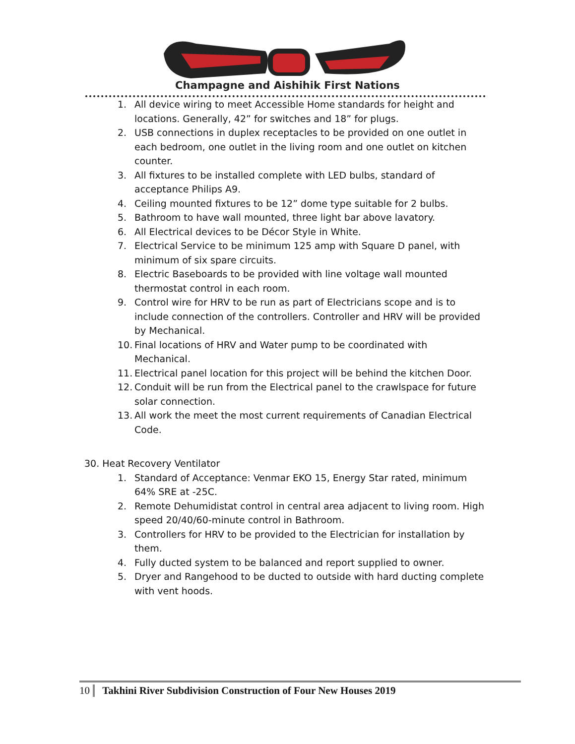Champagne and Aishihik First Nations
1. All device wiring to meet Accessible Home standards for height and locations. Generally, 42” for switches and 18” for plugs.
2. USB connections in duplex receptacles to be provided on one outlet in each bedroom, one outlet in the living room and one outlet on kitchen counter.
3. All fixtures to be installed complete with LED bulbs, standard of acceptance Philips A9.
4. Ceiling mounted fixtures to be 12” dome type suitable for 2 bulbs.
5. Bathroom to have wall mounted, three light bar above lavatory.
6. All Electrical devices to be Décor Style in White.
7. Electrical Service to be minimum 125 amp with Square D panel, with minimum of six spare circuits.
8. Electric Baseboards to be provided with line voltage wall mounted thermostat control in each room.
9. Control wire for HRV to be run as part of Electricians scope and is to include connection of the controllers. Controller and HRV will be provided by Mechanical.
10. Final locations of HRV and Water pump to be coordinated with Mechanical.
11. Electrical panel location for this project will be behind the kitchen Door.
12. Conduit will be run from the Electrical panel to the crawlspace for future solar connection.
13. All work the meet the most current requirements of Canadian Electrical Code.
30. Heat Recovery Ventilator
1. Standard of Acceptance: Venmar EKO 15, Energy Star rated, minimum 64% SRE at -25C.
2. Remote Dehumidistat control in central area adjacent to living room. High speed 20/40/60-minute control in Bathroom.
3. Controllers for HRV to be provided to the Electrician for installation by them.
4. Fully ducted system to be balanced and report supplied to owner.
5. Dryer and Rangehood to be ducted to outside with hard ducting complete with vent hoods.
10 Takhini River Subdivision Construction of Four New Houses 2019